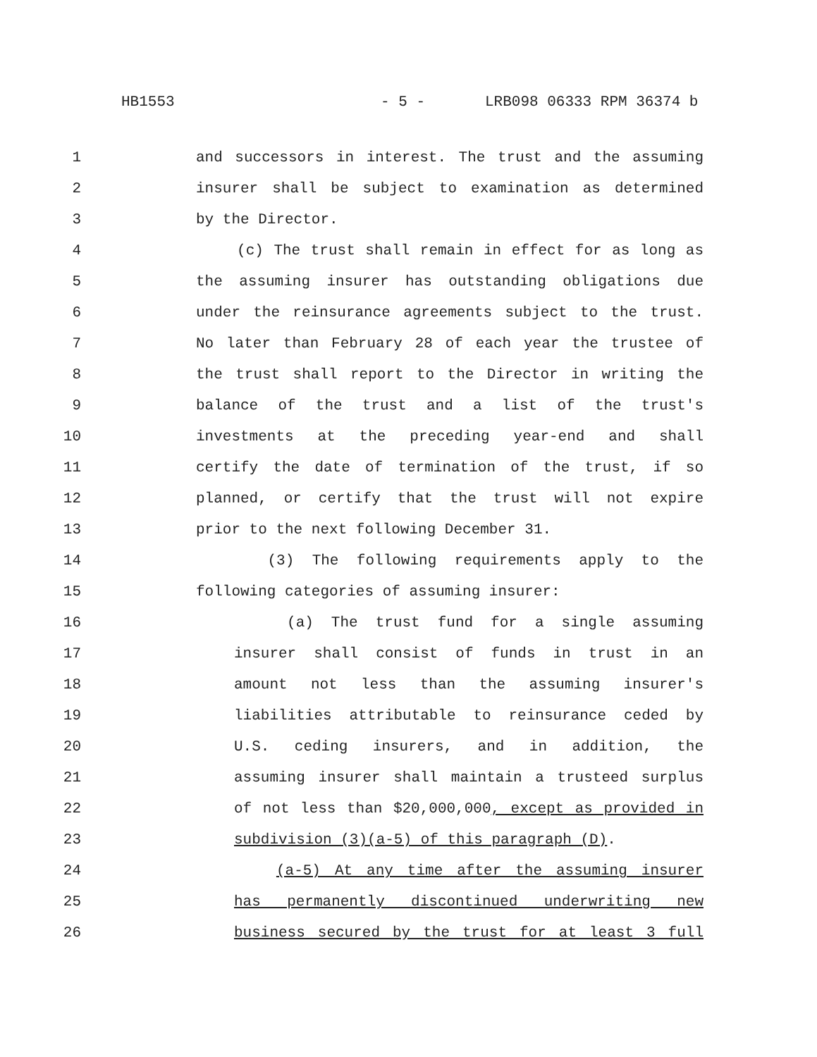HB1553 - 5 - LRB098 06333 RPM 36374 b
1 and successors in interest. The trust and the assuming
2 insurer shall be subject to examination as determined
3 by the Director.
4 (c) The trust shall remain in effect for as long as
5 the assuming insurer has outstanding obligations due
6 under the reinsurance agreements subject to the trust.
7 No later than February 28 of each year the trustee of
8 the trust shall report to the Director in writing the
9 balance of the trust and a list of the trust's
10 investments at the preceding year-end and shall
11 certify the date of termination of the trust, if so
12 planned, or certify that the trust will not expire
13 prior to the next following December 31.
14 (3) The following requirements apply to the
15 following categories of assuming insurer:
16 (a) The trust fund for a single assuming
17 insurer shall consist of funds in trust in an
18 amount not less than the assuming insurer's
19 liabilities attributable to reinsurance ceded by
20 U.S. ceding insurers, and in addition, the
21 assuming insurer shall maintain a trusteed surplus
22 of not less than $20,000,000, except as provided in
23 subdivision (3)(a-5) of this paragraph (D).
24 (a-5) At any time after the assuming insurer
25 has permanently discontinued underwriting new
26 business secured by the trust for at least 3 full